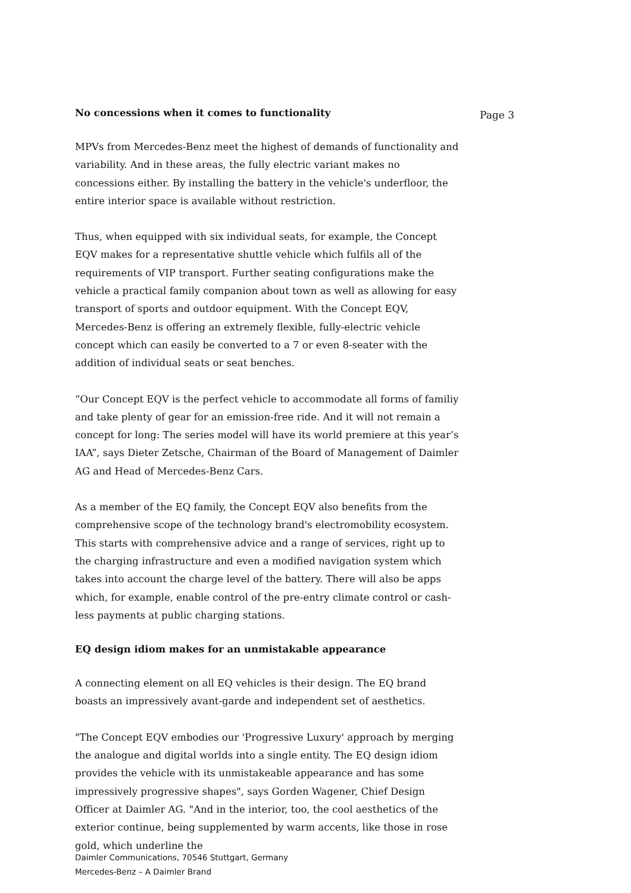Page 3
No concessions when it comes to functionality
MPVs from Mercedes-Benz meet the highest of demands of functionality and variability. And in these areas, the fully electric variant makes no concessions either. By installing the battery in the vehicle's underfloor, the entire interior space is available without restriction.
Thus, when equipped with six individual seats, for example, the Concept EQV makes for a representative shuttle vehicle which fulfils all of the requirements of VIP transport. Further seating configurations make the vehicle a practical family companion about town as well as allowing for easy transport of sports and outdoor equipment. With the Concept EQV, Mercedes-Benz is offering an extremely flexible, fully-electric vehicle concept which can easily be converted to a 7 or even 8-seater with the addition of individual seats or seat benches.
“Our Concept EQV is the perfect vehicle to accommodate all forms of familiy and take plenty of gear for an emission-free ride. And it will not remain a concept for long: The series model will have its world premiere at this year’s IAA”, says Dieter Zetsche, Chairman of the Board of Management of Daimler AG and Head of Mercedes-Benz Cars.
As a member of the EQ family, the Concept EQV also benefits from the comprehensive scope of the technology brand's electromobility ecosystem. This starts with comprehensive advice and a range of services, right up to the charging infrastructure and even a modified navigation system which takes into account the charge level of the battery. There will also be apps which, for example, enable control of the pre-entry climate control or cash-less payments at public charging stations.
EQ design idiom makes for an unmistakable appearance
A connecting element on all EQ vehicles is their design. The EQ brand boasts an impressively avant-garde and independent set of aesthetics.
"The Concept EQV embodies our 'Progressive Luxury' approach by merging the analogue and digital worlds into a single entity. The EQ design idiom provides the vehicle with its unmistakeable appearance and has some impressively progressive shapes", says Gorden Wagener, Chief Design Officer at Daimler AG. "And in the interior, too, the cool aesthetics of the exterior continue, being supplemented by warm accents, like those in rose gold, which underline the
Daimler Communications, 70546 Stuttgart, Germany
Mercedes-Benz – A Daimler Brand